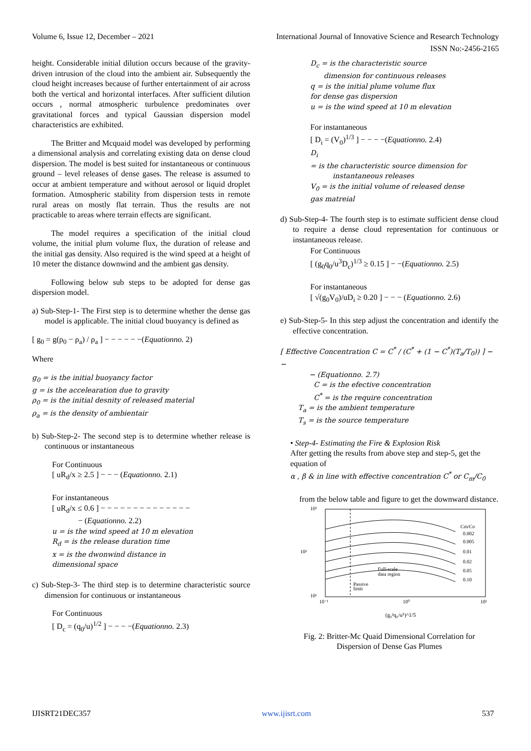Volume 6, Issue 12, December – 2021 International Journal of Innovative Science and Research Technology
ISSN No:-2456-2165
height. Considerable initial dilution occurs because of the gravity-driven intrusion of the cloud into the ambient air. Subsequently the cloud height increases because of further entertainment of air across both the vertical and horizontal interfaces. After sufficient dilution occurs , normal atmospheric turbulence predominates over gravitational forces and typical Gaussian dispersion model characteristics are exhibited.
The Britter and Mcquaid model was developed by performing a dimensional analysis and correlating existing data on dense cloud dispersion. The model is best suited for instantaneous or continuous ground – level releases of dense gases. The release is assumed to occur at ambient temperature and without aerosol or liquid droplet formation. Atmospheric stability from dispersion tests in remote rural areas on mostly flat terrain. Thus the results are not practicable to areas where terrain effects are significant.
The model requires a specification of the initial cloud volume, the initial plum volume flux, the duration of release and the initial gas density. Also required is the wind speed at a height of 10 meter the distance downwind and the ambient gas density.
Following below sub steps to be adopted for dense gas dispersion model.
a) Sub-Step-1- The First step is to determine whether the dense gas model is applicable. The initial cloud buoyancy is defined as
[ g<sub>0</sub> = g(ρ<sub>0</sub> − ρ<sub>a</sub>) / ρ<sub>a</sub> ] − − − − − −(Equationno. 2)
Where
g<sub>0</sub> = is the initial buoyancy factor
g = is the accelearation due to gravity
ρ<sub>0</sub> = is the initial desnity of released material
ρ<sub>a</sub> = is the density of ambientair
b) Sub-Step-2- The second step is to determine whether release is continuous or instantaneous
For Continuous
[ uR<sub>d</sub>/x ≥ 2.5 ] − − − (Equationno. 2.1)
For instantaneous
[ uR<sub>d</sub>/x ≤ 0.6 ] − − − − − − − − − − − − − −
− (Equationno. 2.2)
u = is the wind speed at 10 m elevation
R<sub>d</sub> = is the release duration time
x = is the dwonwind distance in
dimensional space
c) Sub-Step-3- The third step is to determine characteristic source dimension for continuous or instantaneous
For Continuous
[ D<sub>c</sub> = (q<sub>0</sub>/u)<sup>1/2</sup> ] − − − −(Equationno. 2.3)
D<sub>c</sub> = is the characteristic source
dimension for continuous releases
q = is the initial plume volume flux
for dense gas dispersion
u = is the wind speed at 10 m elevation
For instantaneous
[ D<sub>i</sub> = (V<sub>0</sub>)<sup>1/3</sup> ] − − − −(Equationno. 2.4)
D<sub>i</sub>
= is the characteristic source dimension for
instantaneous releases
V<sub>0</sub> = is the initial volume of released dense
gas matreial
d) Sub-Step-4- The fourth step is to estimate sufficient dense cloud to require a dense cloud representation for continuous or instantaneous release.
For Continuous
[ (g<sub>0</sub>q<sub>0</sub>/u<sup>3</sup>D<sub>c</sub>)<sup>1/3</sup> ≥ 0.15 ] − −(Equationno. 2.5)
For instantaneous
[ √(g<sub>0</sub>V<sub>0</sub>)/uD<sub>i</sub> ≥ 0.20 ] − − − (Equationno. 2.6)
e) Sub-Step-5- In this step adjust the concentration and identify the effective concentration.
[ Effective Concentration C = C<sup>*</sup> / (C<sup>*</sup> + (1 − C<sup>*</sup>)(T<sub>a</sub>/T<sub>0</sub>)) ] − −
− (Equationno. 2.7)
C = is the efective concentration
C<sup>*</sup> = is the require concentration
T<sub>a</sub> = is the ambient temperature
T<sub>s</sub> = is the source temperature
• Step-4- Estimating the Fire & Explosion Risk
After getting the results from above step and step-5, get the equation of
α , β & in line with effective concentration C<sup>*</sup> or C<sub>m</sub>/C<sub>0</sub>
from the below table and figure to get the downward distance.
10³
10¹
10²
Cm/Co
0.002
0.005
0.01
0.02
0.05
0.10
Full-scale
data region
Passive
limit
10⁻¹
10⁰
10¹
(g₀²q₀/u⁵)^1/5
Fig. 2: Britter-Mc Quaid Dimensional Correlation for
Dispersion of Dense Gas Plumes
IJISRT21DEC357 www.ijisrt.com 537